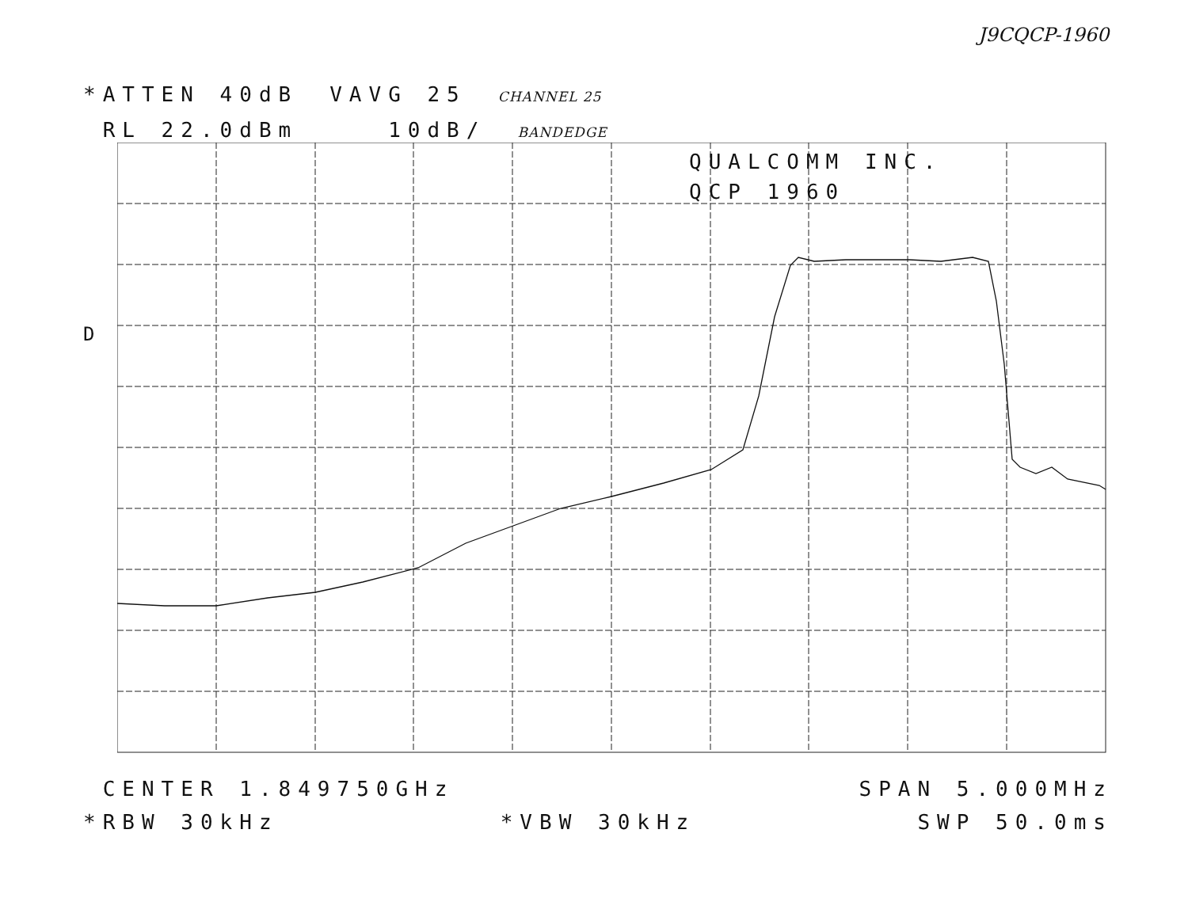J9CQCP-1960
*ATTEN 40dB VAVG 25 CHANNEL 25
RL 22.0dBm 10dB/ BANDEDGE
QUALCOMM INC.
QCP 1960
D
CENTER 1.849750GHz SPAN 5.000MHz
*RBW 30kHz *VBW 30kHz SWP 50.0ms